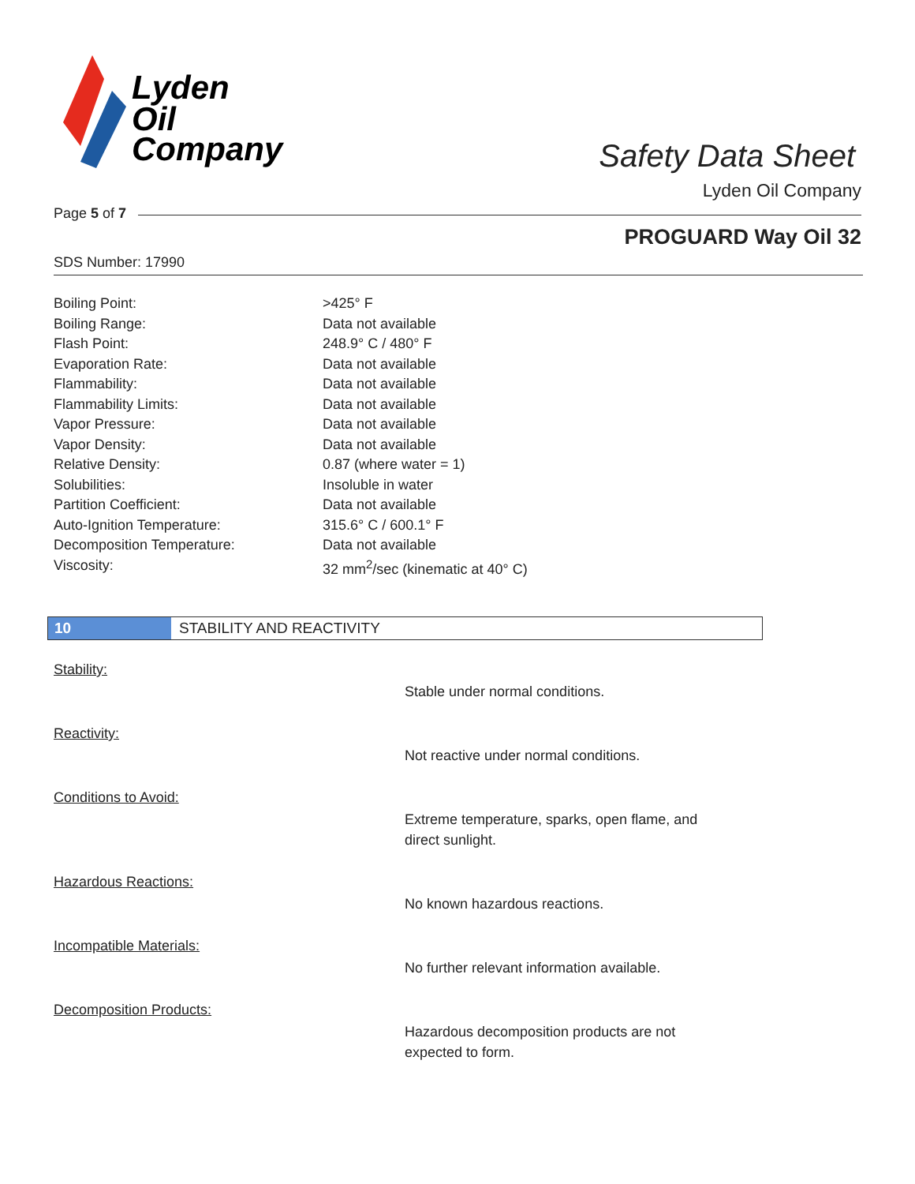Lyden
Oil
Company
Safety Data Sheet
Lyden Oil Company
Page 5 of 7
PROGUARD Way Oil 32
SDS Number: 17990
| Boiling Point: | >425° F |
| Boiling Range: | Data not available |
| Flash Point: | 248.9° C / 480° F |
| Evaporation Rate: | Data not available |
| Flammability: | Data not available |
| Flammability Limits: | Data not available |
| Vapor Pressure: | Data not available |
| Vapor Density: | Data not available |
| Relative Density: | 0.87 (where water = 1) |
| Solubilities: | Insoluble in water |
| Partition Coefficient: | Data not available |
| Auto-Ignition Temperature: | 315.6° C / 600.1° F |
| Decomposition Temperature: | Data not available |
| Viscosity: | 32 mm<sup>2</sup>/sec (kinematic at 40° C) |
10 STABILITY AND REACTIVITY
Stability:
Stable under normal conditions.
Reactivity:
Not reactive under normal conditions.
Conditions to Avoid:
Extreme temperature, sparks, open flame, and direct sunlight.
Hazardous Reactions:
No known hazardous reactions.
Incompatible Materials:
No further relevant information available.
Decomposition Products:
Hazardous decomposition products are not expected to form.